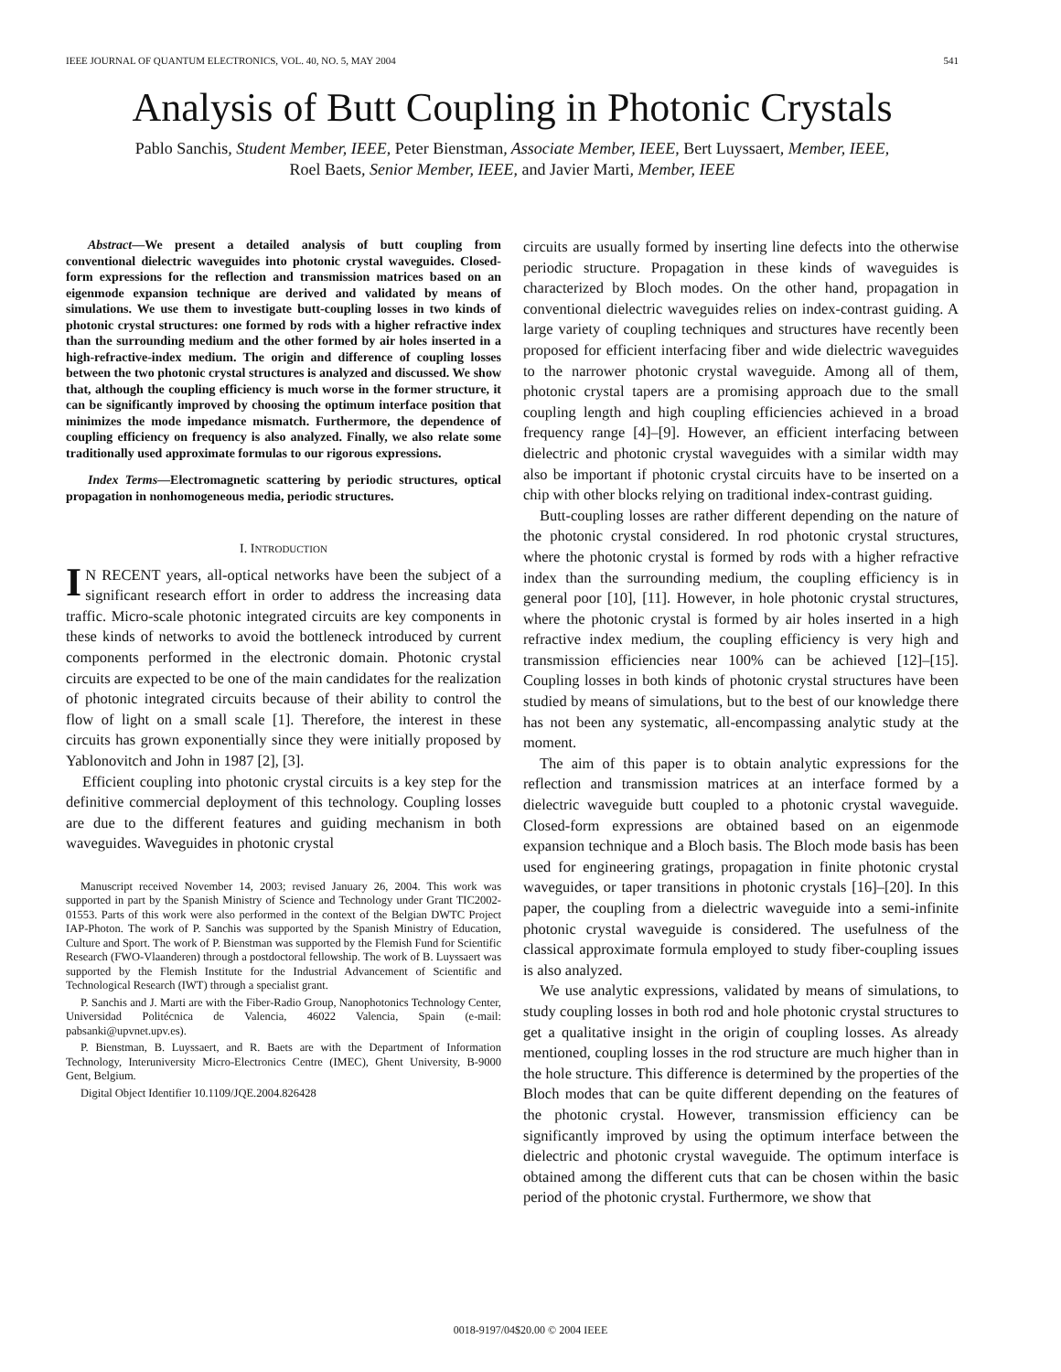IEEE JOURNAL OF QUANTUM ELECTRONICS, VOL. 40, NO. 5, MAY 2004 541
Analysis of Butt Coupling in Photonic Crystals
Pablo Sanchis, Student Member, IEEE, Peter Bienstman, Associate Member, IEEE, Bert Luyssaert, Member, IEEE,
Roel Baets, Senior Member, IEEE, and Javier Marti, Member, IEEE
Abstract—We present a detailed analysis of butt coupling from conventional dielectric waveguides into photonic crystal waveguides. Closed-form expressions for the reflection and transmission matrices based on an eigenmode expansion technique are derived and validated by means of simulations. We use them to investigate butt-coupling losses in two kinds of photonic crystal structures: one formed by rods with a higher refractive index than the surrounding medium and the other formed by air holes inserted in a high-refractive-index medium. The origin and difference of coupling losses between the two photonic crystal structures is analyzed and discussed. We show that, although the coupling efficiency is much worse in the former structure, it can be significantly improved by choosing the optimum interface position that minimizes the mode impedance mismatch. Furthermore, the dependence of coupling efficiency on frequency is also analyzed. Finally, we also relate some traditionally used approximate formulas to our rigorous expressions.
Index Terms—Electromagnetic scattering by periodic structures, optical propagation in nonhomogeneous media, periodic structures.
I. INTRODUCTION
IN RECENT years, all-optical networks have been the subject of a significant research effort in order to address the increasing data traffic. Micro-scale photonic integrated circuits are key components in these kinds of networks to avoid the bottleneck introduced by current components performed in the electronic domain. Photonic crystal circuits are expected to be one of the main candidates for the realization of photonic integrated circuits because of their ability to control the flow of light on a small scale [1]. Therefore, the interest in these circuits has grown exponentially since they were initially proposed by Yablonovitch and John in 1987 [2], [3].
Efficient coupling into photonic crystal circuits is a key step for the definitive commercial deployment of this technology. Coupling losses are due to the different features and guiding mechanism in both waveguides. Waveguides in photonic crystal
Manuscript received November 14, 2003; revised January 26, 2004. This work was supported in part by the Spanish Ministry of Science and Technology under Grant TIC2002-01553. Parts of this work were also performed in the context of the Belgian DWTC Project IAP-Photon. The work of P. Sanchis was supported by the Spanish Ministry of Education, Culture and Sport. The work of P. Bienstman was supported by the Flemish Fund for Scientific Research (FWO-Vlaanderen) through a postdoctoral fellowship. The work of B. Luyssaert was supported by the Flemish Institute for the Industrial Advancement of Scientific and Technological Research (IWT) through a specialist grant.
P. Sanchis and J. Marti are with the Fiber-Radio Group, Nanophotonics Technology Center, Universidad Politécnica de Valencia, 46022 Valencia, Spain (e-mail: pabsanki@upvnet.upv.es).
P. Bienstman, B. Luyssaert, and R. Baets are with the Department of Information Technology, Interuniversity Micro-Electronics Centre (IMEC), Ghent University, B-9000 Gent, Belgium.
Digital Object Identifier 10.1109/JQE.2004.826428
circuits are usually formed by inserting line defects into the otherwise periodic structure. Propagation in these kinds of waveguides is characterized by Bloch modes. On the other hand, propagation in conventional dielectric waveguides relies on index-contrast guiding. A large variety of coupling techniques and structures have recently been proposed for efficient interfacing fiber and wide dielectric waveguides to the narrower photonic crystal waveguide. Among all of them, photonic crystal tapers are a promising approach due to the small coupling length and high coupling efficiencies achieved in a broad frequency range [4]–[9]. However, an efficient interfacing between dielectric and photonic crystal waveguides with a similar width may also be important if photonic crystal circuits have to be inserted on a chip with other blocks relying on traditional index-contrast guiding.
Butt-coupling losses are rather different depending on the nature of the photonic crystal considered. In rod photonic crystal structures, where the photonic crystal is formed by rods with a higher refractive index than the surrounding medium, the coupling efficiency is in general poor [10], [11]. However, in hole photonic crystal structures, where the photonic crystal is formed by air holes inserted in a high refractive index medium, the coupling efficiency is very high and transmission efficiencies near 100% can be achieved [12]–[15]. Coupling losses in both kinds of photonic crystal structures have been studied by means of simulations, but to the best of our knowledge there has not been any systematic, all-encompassing analytic study at the moment.
The aim of this paper is to obtain analytic expressions for the reflection and transmission matrices at an interface formed by a dielectric waveguide butt coupled to a photonic crystal waveguide. Closed-form expressions are obtained based on an eigenmode expansion technique and a Bloch basis. The Bloch mode basis has been used for engineering gratings, propagation in finite photonic crystal waveguides, or taper transitions in photonic crystals [16]–[20]. In this paper, the coupling from a dielectric waveguide into a semi-infinite photonic crystal waveguide is considered. The usefulness of the classical approximate formula employed to study fiber-coupling issues is also analyzed.
We use analytic expressions, validated by means of simulations, to study coupling losses in both rod and hole photonic crystal structures to get a qualitative insight in the origin of coupling losses. As already mentioned, coupling losses in the rod structure are much higher than in the hole structure. This difference is determined by the properties of the Bloch modes that can be quite different depending on the features of the photonic crystal. However, transmission efficiency can be significantly improved by using the optimum interface between the dielectric and photonic crystal waveguide. The optimum interface is obtained among the different cuts that can be chosen within the basic period of the photonic crystal. Furthermore, we show that
0018-9197/04$20.00 © 2004 IEEE